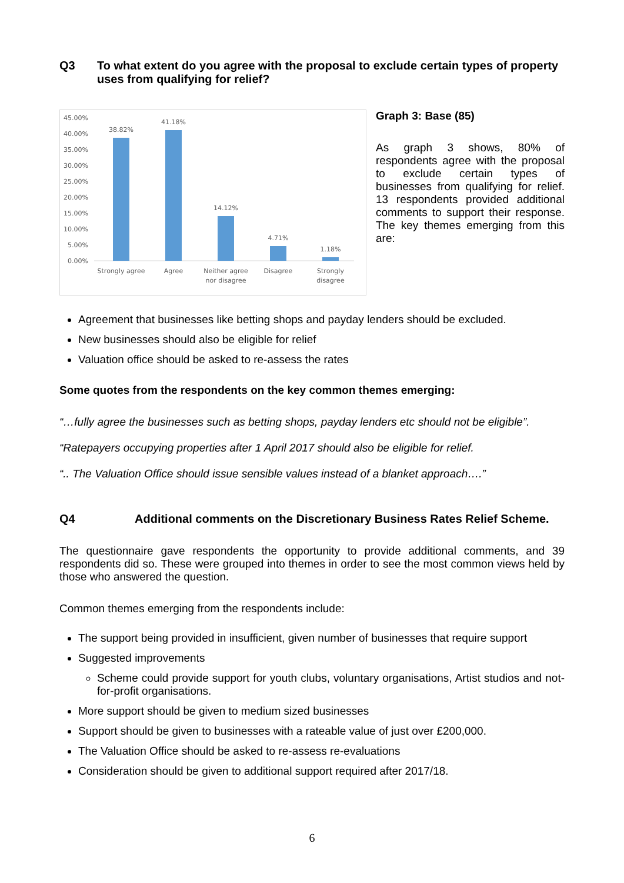Q3 To what extent do you agree with the proposal to exclude certain types of property uses from qualifying for relief?
45.00%
40.00%
35.00%
30.00%
25.00%
20.00%
15.00%
10.00%
5.00%
0.00%
38.82%
41.18%
14.12%
4.71%
1.18%
Strongly agree
Agree
Neither agree
nor disagree
Disagree
Strongly
disagree
Graph 3: Base (85)
As graph 3 shows, 80% of respondents agree with the proposal to exclude certain types of businesses from qualifying for relief. 13 respondents provided additional comments to support their response. The key themes emerging from this are:
Agreement that businesses like betting shops and payday lenders should be excluded.
New businesses should also be eligible for relief
Valuation office should be asked to re-assess the rates
Some quotes from the respondents on the key common themes emerging:
“…fully agree the businesses such as betting shops, payday lenders etc should not be eligible”.
“Ratepayers occupying properties after 1 April 2017 should also be eligible for relief.
“.. The Valuation Office should issue sensible values instead of a blanket approach….”
Q4 Additional comments on the Discretionary Business Rates Relief Scheme.
The questionnaire gave respondents the opportunity to provide additional comments, and 39 respondents did so. These were grouped into themes in order to see the most common views held by those who answered the question.
Common themes emerging from the respondents include:
The support being provided in insufficient, given number of businesses that require support
Suggested improvements
Scheme could provide support for youth clubs, voluntary organisations, Artist studios and not-for-profit organisations.
More support should be given to medium sized businesses
Support should be given to businesses with a rateable value of just over £200,000.
The Valuation Office should be asked to re-assess re-evaluations
Consideration should be given to additional support required after 2017/18.
6